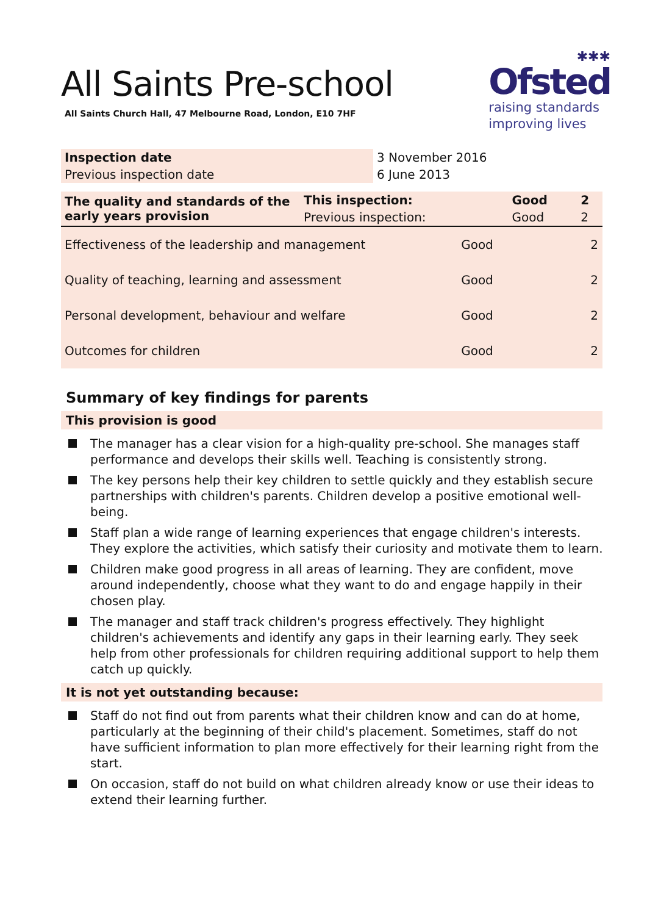All Saints Pre-school
All Saints Church Hall, 47 Melbourne Road, London, E10 7HF
✱✱✱
Ofsted
raising standards
improving lives
| Inspection date | 3 November 2016 |
| Previous inspection date | 6 June 2013 |
| The quality and standards of the early years provision | This inspection: | Good | 2 |
| | Previous inspection: | Good | 2 |
| Effectiveness of the leadership and management | Good | 2 |
| Quality of teaching, learning and assessment | Good | 2 |
| Personal development, behaviour and welfare | Good | 2 |
| Outcomes for children | Good | 2 |
Summary of key findings for parents
This provision is good
The manager has a clear vision for a high-quality pre-school. She manages staff performance and develops their skills well. Teaching is consistently strong.
The key persons help their key children to settle quickly and they establish secure partnerships with children's parents. Children develop a positive emotional well-being.
Staff plan a wide range of learning experiences that engage children's interests. They explore the activities, which satisfy their curiosity and motivate them to learn.
Children make good progress in all areas of learning. They are confident, move around independently, choose what they want to do and engage happily in their chosen play.
The manager and staff track children's progress effectively. They highlight children's achievements and identify any gaps in their learning early. They seek help from other professionals for children requiring additional support to help them catch up quickly.
It is not yet outstanding because:
Staff do not find out from parents what their children know and can do at home, particularly at the beginning of their child's placement. Sometimes, staff do not have sufficient information to plan more effectively for their learning right from the start.
On occasion, staff do not build on what children already know or use their ideas to extend their learning further.